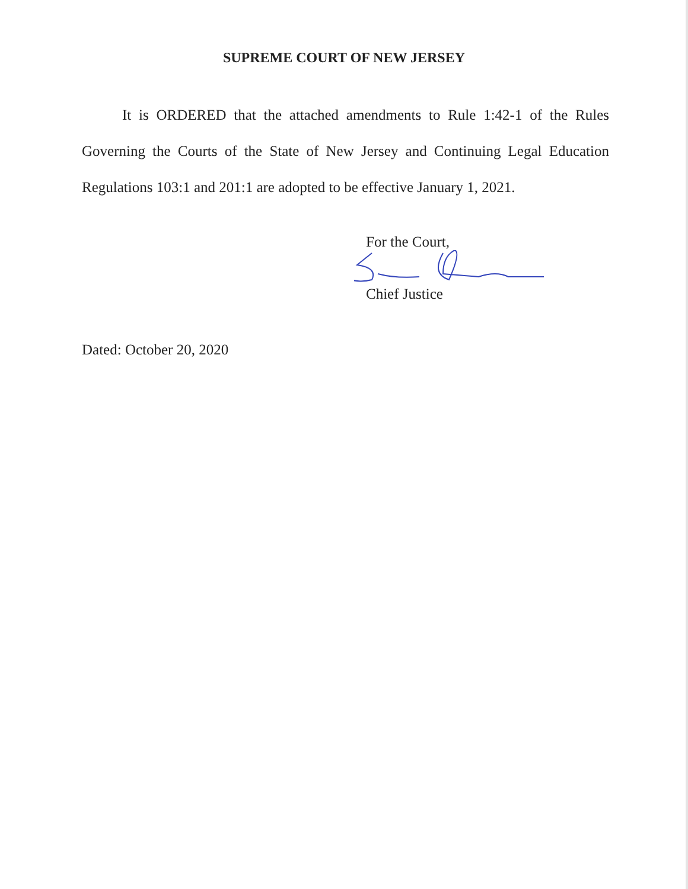SUPREME COURT OF NEW JERSEY
It is ORDERED that the attached amendments to Rule 1:42-1 of the Rules Governing the Courts of the State of New Jersey and Continuing Legal Education Regulations 103:1 and 201:1 are adopted to be effective January 1, 2021.
For the Court,
Chief Justice
Dated: October 20, 2020